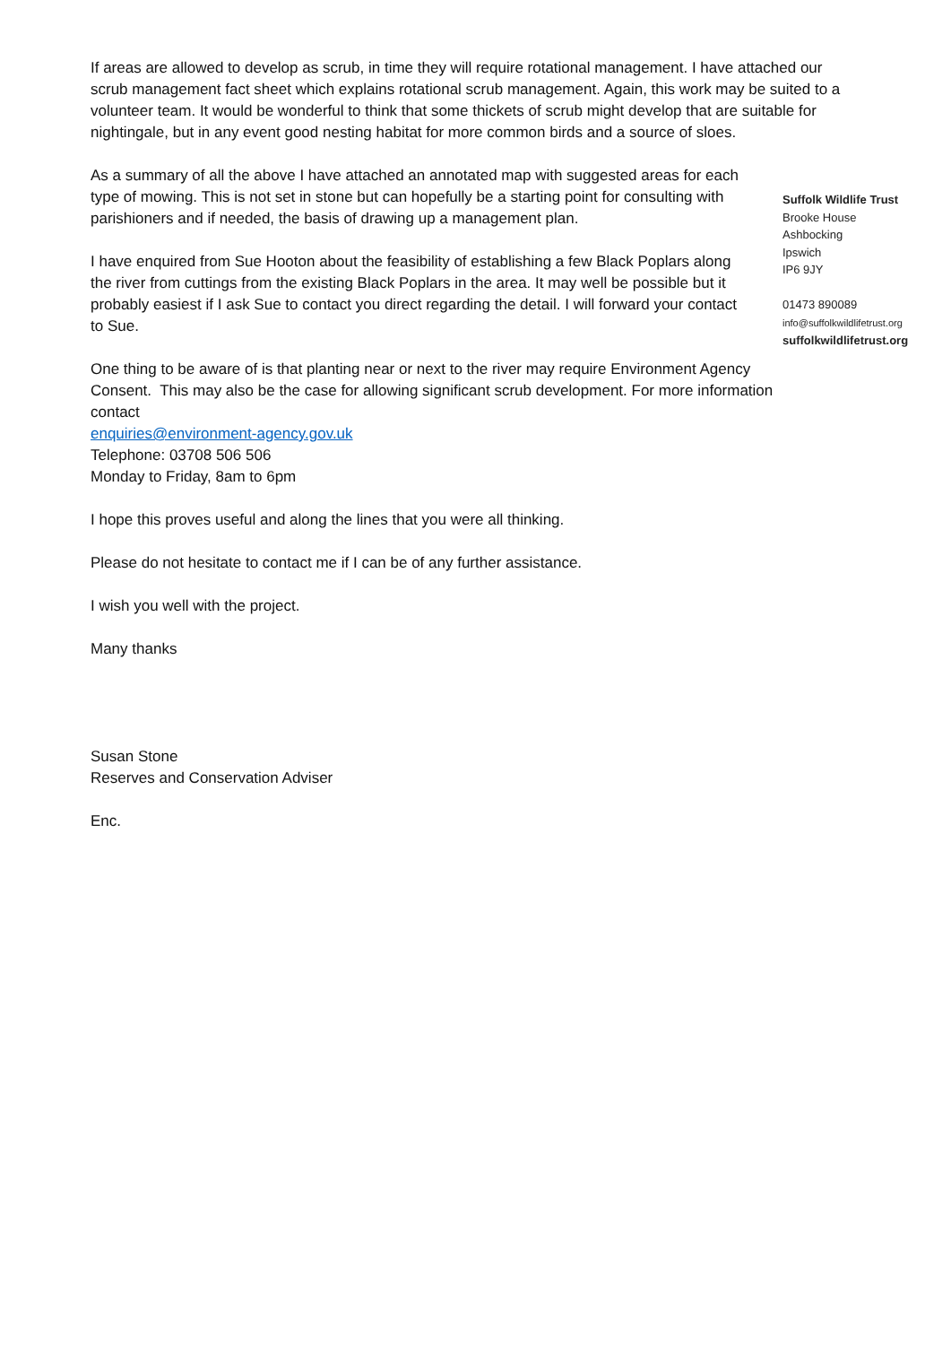If areas are allowed to develop as scrub, in time they will require rotational management. I have attached our scrub management fact sheet which explains rotational scrub management. Again, this work may be suited to a volunteer team. It would be wonderful to think that some thickets of scrub might develop that are suitable for nightingale, but in any event good nesting habitat for more common birds and a source of sloes.
As a summary of all the above I have attached an annotated map with suggested areas for each type of mowing. This is not set in stone but can hopefully be a starting point for consulting with parishioners and if needed, the basis of drawing up a management plan.
I have enquired from Sue Hooton about the feasibility of establishing a few Black Poplars along the river from cuttings from the existing Black Poplars in the area. It may well be possible but it probably easiest if I ask Sue to contact you direct regarding the detail. I will forward your contact to Sue.
One thing to be aware of is that planting near or next to the river may require Environment Agency Consent. This may also be the case for allowing significant scrub development. For more information contact
enquiries@environment-agency.gov.uk
Telephone: 03708 506 506
Monday to Friday, 8am to 6pm
I hope this proves useful and along the lines that you were all thinking.
Please do not hesitate to contact me if I can be of any further assistance.
I wish you well with the project.
Many thanks
Susan Stone
Reserves and Conservation Adviser
Enc.
Suffolk Wildlife Trust
Brooke House
Ashbocking
Ipswich
IP6 9JY
01473 890089
info@suffolkwildlifetrust.org
suffolkwildlifetrust.org